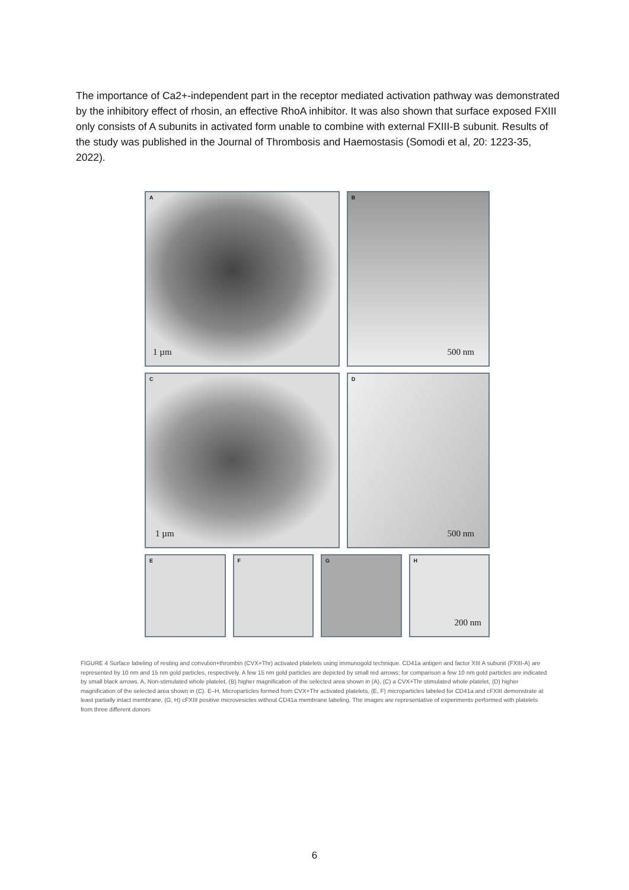The importance of Ca2+-independent part in the receptor mediated activation pathway was demonstrated by the inhibitory effect of rhosin, an effective RhoA inhibitor. It was also shown that surface exposed FXIII only consists of A subunits in activated form unable to combine with external FXIII-B subunit. Results of the study was published in the Journal of Thrombosis and Haemostasis (Somodi et al, 20: 1223-35, 2022).
A
1 µm
B
500 nm
C
1 µm
D
500 nm
E F G H
200 nm
FIGURE 4 Surface labeling of resting and convulxin+thrombin (CVX+Thr) activated platelets using immunogold technique. CD41a antigen and factor XIII A subunit (FXIII-A) are represented by 10 nm and 15 nm gold particles, respectively. A few 15 nm gold particles are depicted by small red arrows; for comparison a few 10 nm gold particles are indicated by small black arrows. A, Non-stimulated whole platelet, (B) higher magnification of the selected area shown in (A), (C) a CVX+Thr stimulated whole platelet, (D) higher magnification of the selected area shown in (C). E–H, Microparticles formed from CVX+Thr activated platelets, (E, F) microparticles labeled for CD41a and cFXIII demonstrate at least partially intact membrane, (G, H) cFXIII positive microvesicles without CD41a membrane labeling. The images are representative of experiments performed with platelets from three different donors
6